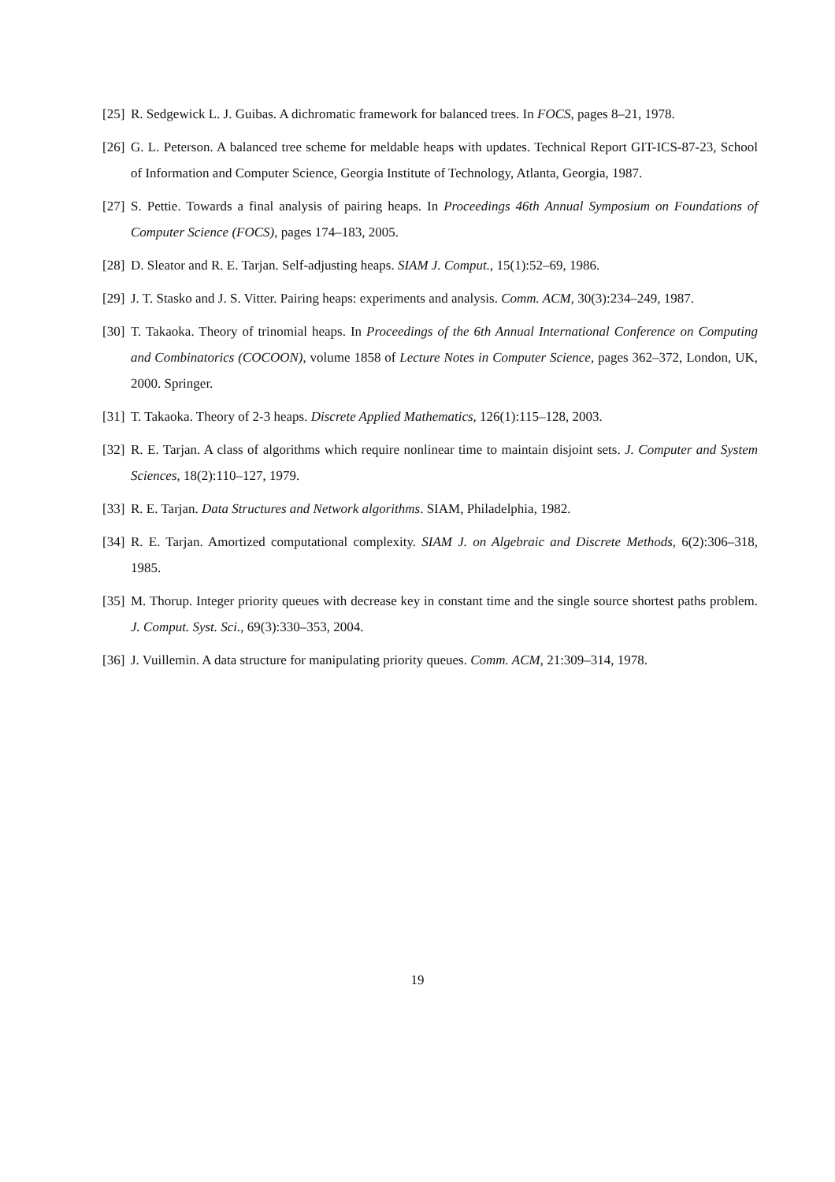[25] R. Sedgewick L. J. Guibas. A dichromatic framework for balanced trees. In FOCS, pages 8–21, 1978.
[26] G. L. Peterson. A balanced tree scheme for meldable heaps with updates. Technical Report GIT-ICS-87-23, School of Information and Computer Science, Georgia Institute of Technology, Atlanta, Georgia, 1987.
[27] S. Pettie. Towards a final analysis of pairing heaps. In Proceedings 46th Annual Symposium on Foundations of Computer Science (FOCS), pages 174–183, 2005.
[28] D. Sleator and R. E. Tarjan. Self-adjusting heaps. SIAM J. Comput., 15(1):52–69, 1986.
[29] J. T. Stasko and J. S. Vitter. Pairing heaps: experiments and analysis. Comm. ACM, 30(3):234–249, 1987.
[30] T. Takaoka. Theory of trinomial heaps. In Proceedings of the 6th Annual International Conference on Computing and Combinatorics (COCOON), volume 1858 of Lecture Notes in Computer Science, pages 362–372, London, UK, 2000. Springer.
[31] T. Takaoka. Theory of 2-3 heaps. Discrete Applied Mathematics, 126(1):115–128, 2003.
[32] R. E. Tarjan. A class of algorithms which require nonlinear time to maintain disjoint sets. J. Computer and System Sciences, 18(2):110–127, 1979.
[33] R. E. Tarjan. Data Structures and Network algorithms. SIAM, Philadelphia, 1982.
[34] R. E. Tarjan. Amortized computational complexity. SIAM J. on Algebraic and Discrete Methods, 6(2):306–318, 1985.
[35] M. Thorup. Integer priority queues with decrease key in constant time and the single source shortest paths problem. J. Comput. Syst. Sci., 69(3):330–353, 2004.
[36] J. Vuillemin. A data structure for manipulating priority queues. Comm. ACM, 21:309–314, 1978.
19